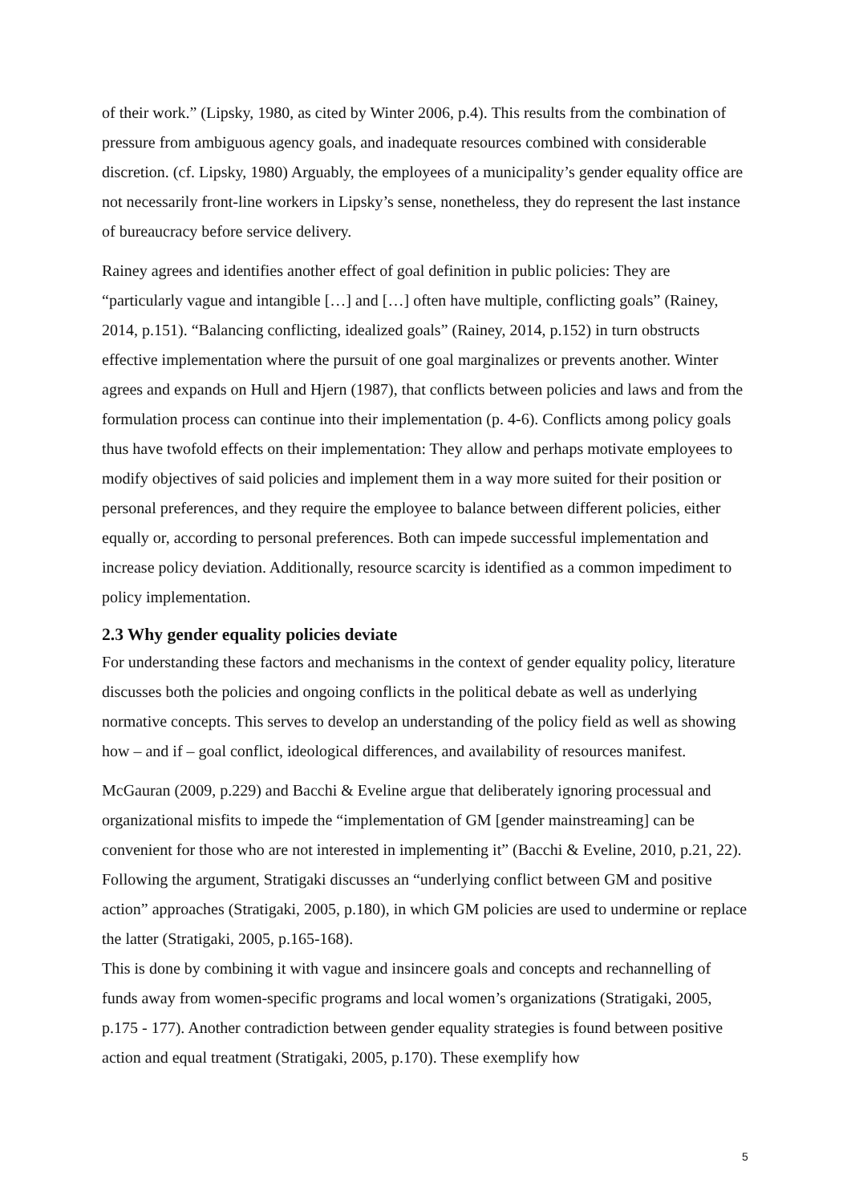of their work.” (Lipsky, 1980, as cited by Winter 2006, p.4). This results from the combination of pressure from ambiguous agency goals, and inadequate resources combined with considerable discretion. (cf. Lipsky, 1980) Arguably, the employees of a municipality’s gender equality office are not necessarily front-line workers in Lipsky’s sense, nonetheless, they do represent the last instance of bureaucracy before service delivery.
Rainey agrees and identifies another effect of goal definition in public policies: They are “particularly vague and intangible […] and […] often have multiple, conflicting goals” (Rainey, 2014, p.151). “Balancing conflicting, idealized goals” (Rainey, 2014, p.152) in turn obstructs effective implementation where the pursuit of one goal marginalizes or prevents another. Winter agrees and expands on Hull and Hjern (1987), that conflicts between policies and laws and from the formulation process can continue into their implementation (p. 4-6). Conflicts among policy goals thus have twofold effects on their implementation: They allow and perhaps motivate employees to modify objectives of said policies and implement them in a way more suited for their position or personal preferences, and they require the employee to balance between different policies, either equally or, according to personal preferences. Both can impede successful implementation and increase policy deviation. Additionally, resource scarcity is identified as a common impediment to policy implementation.
2.3 Why gender equality policies deviate
For understanding these factors and mechanisms in the context of gender equality policy, literature discusses both the policies and ongoing conflicts in the political debate as well as underlying normative concepts. This serves to develop an understanding of the policy field as well as showing how – and if – goal conflict, ideological differences, and availability of resources manifest.
McGauran (2009, p.229) and Bacchi & Eveline argue that deliberately ignoring processual and organizational misfits to impede the “implementation of GM [gender mainstreaming] can be convenient for those who are not interested in implementing it” (Bacchi & Eveline, 2010, p.21, 22). Following the argument, Stratigaki discusses an “underlying conflict between GM and positive action” approaches (Stratigaki, 2005, p.180), in which GM policies are used to undermine or replace the latter (Stratigaki, 2005, p.165-168).
This is done by combining it with vague and insincere goals and concepts and rechannelling of funds away from women-specific programs and local women’s organizations (Stratigaki, 2005, p.175 - 177). Another contradiction between gender equality strategies is found between positive action and equal treatment (Stratigaki, 2005, p.170). These exemplify how
5